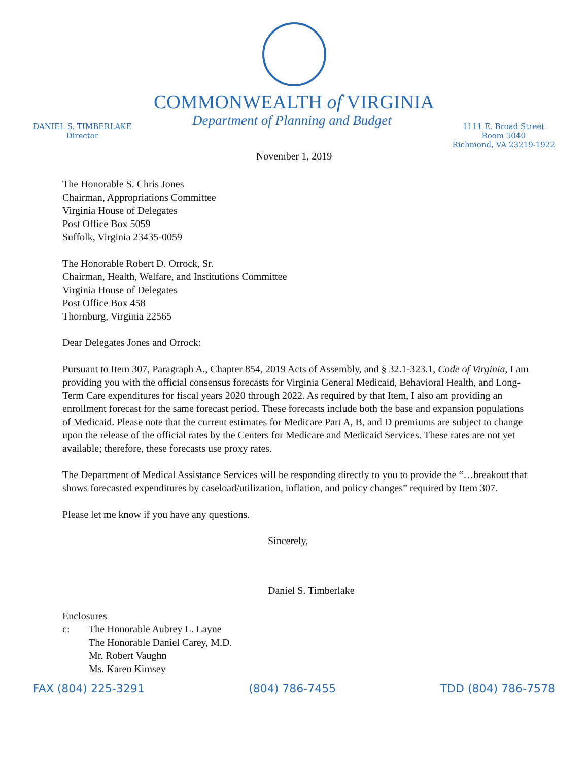COMMONWEALTH of VIRGINIA
DANIEL S. TIMBERLAKE
Director
Department of Planning and Budget
1111 E. Broad Street
Room 5040
Richmond, VA 23219-1922
November 1, 2019
The Honorable S. Chris Jones
Chairman, Appropriations Committee
Virginia House of Delegates
Post Office Box 5059
Suffolk, Virginia 23435-0059
The Honorable Robert D. Orrock, Sr.
Chairman, Health, Welfare, and Institutions Committee
Virginia House of Delegates
Post Office Box 458
Thornburg, Virginia 22565
Dear Delegates Jones and Orrock:
Pursuant to Item 307, Paragraph A., Chapter 854, 2019 Acts of Assembly, and § 32.1-323.1, Code of Virginia, I am providing you with the official consensus forecasts for Virginia General Medicaid, Behavioral Health, and Long-Term Care expenditures for fiscal years 2020 through 2022. As required by that Item, I also am providing an enrollment forecast for the same forecast period. These forecasts include both the base and expansion populations of Medicaid. Please note that the current estimates for Medicare Part A, B, and D premiums are subject to change upon the release of the official rates by the Centers for Medicare and Medicaid Services. These rates are not yet available; therefore, these forecasts use proxy rates.
The Department of Medical Assistance Services will be responding directly to you to provide the “…breakout that shows forecasted expenditures by caseload/utilization, inflation, and policy changes” required by Item 307.
Please let me know if you have any questions.
Sincerely,
Daniel S. Timberlake
Enclosures
c: The Honorable Aubrey L. Layne
The Honorable Daniel Carey, M.D.
Mr. Robert Vaughn
Ms. Karen Kimsey
FAX (804) 225-3291 (804) 786-7455 TDD (804) 786-7578